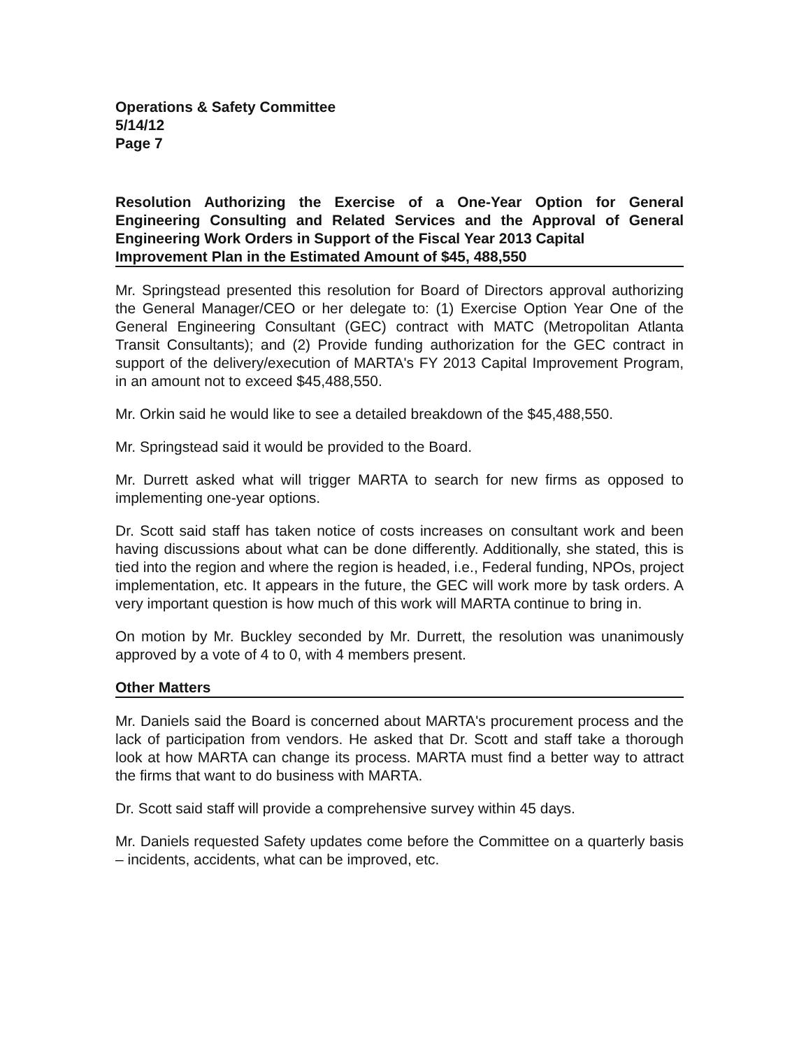Operations & Safety Committee
5/14/12
Page 7
Resolution Authorizing the Exercise of a One-Year Option for General Engineering Consulting and Related Services and the Approval of General Engineering Work Orders in Support of the Fiscal Year 2013 Capital
Improvement Plan in the Estimated Amount of $45, 488,550
Mr. Springstead presented this resolution for Board of Directors approval authorizing the General Manager/CEO or her delegate to: (1) Exercise Option Year One of the General Engineering Consultant (GEC) contract with MATC (Metropolitan Atlanta Transit Consultants); and (2) Provide funding authorization for the GEC contract in support of the delivery/execution of MARTA's FY 2013 Capital Improvement Program, in an amount not to exceed $45,488,550.
Mr. Orkin said he would like to see a detailed breakdown of the $45,488,550.
Mr. Springstead said it would be provided to the Board.
Mr. Durrett asked what will trigger MARTA to search for new firms as opposed to implementing one-year options.
Dr. Scott said staff has taken notice of costs increases on consultant work and been having discussions about what can be done differently. Additionally, she stated, this is tied into the region and where the region is headed, i.e., Federal funding, NPOs, project implementation, etc. It appears in the future, the GEC will work more by task orders. A very important question is how much of this work will MARTA continue to bring in.
On motion by Mr. Buckley seconded by Mr. Durrett, the resolution was unanimously approved by a vote of 4 to 0, with 4 members present.
Other Matters
Mr. Daniels said the Board is concerned about MARTA's procurement process and the lack of participation from vendors. He asked that Dr. Scott and staff take a thorough look at how MARTA can change its process. MARTA must find a better way to attract the firms that want to do business with MARTA.
Dr. Scott said staff will provide a comprehensive survey within 45 days.
Mr. Daniels requested Safety updates come before the Committee on a quarterly basis – incidents, accidents, what can be improved, etc.